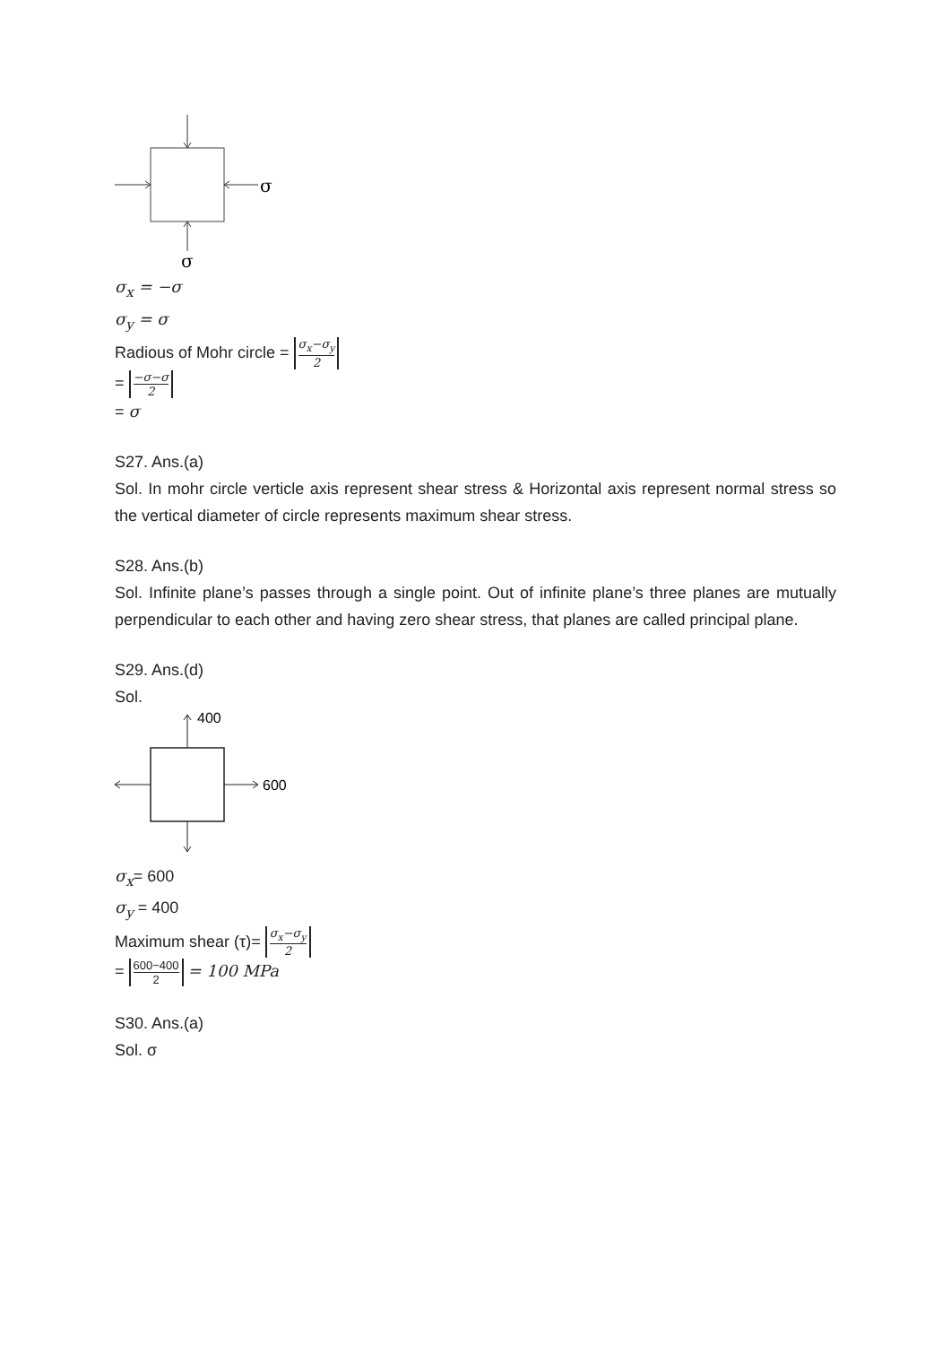σ
σ
σ<sub>x</sub> = −σ
σ<sub>y</sub> = σ
Radious of Mohr circle = σ<sub>x</sub>−σ<sub>y</sub> 2
= −σ−σ 2
= σ
S27. Ans.(a)
Sol. In mohr circle verticle axis represent shear stress & Horizontal axis represent normal stress so the vertical diameter of circle represents maximum shear stress.
S28. Ans.(b)
Sol. Infinite plane’s passes through a single point. Out of infinite plane’s three planes are mutually perpendicular to each other and having zero shear stress, that planes are called principal plane.
S29. Ans.(d)
Sol.
400
600
σ<sub>x</sub>= 600
σ<sub>y</sub> = 400
Maximum shear (τ)= σ<sub>x</sub>−σ<sub>y</sub> 2
= 600−400 2 = 100 MPa
S30. Ans.(a)
Sol. σ